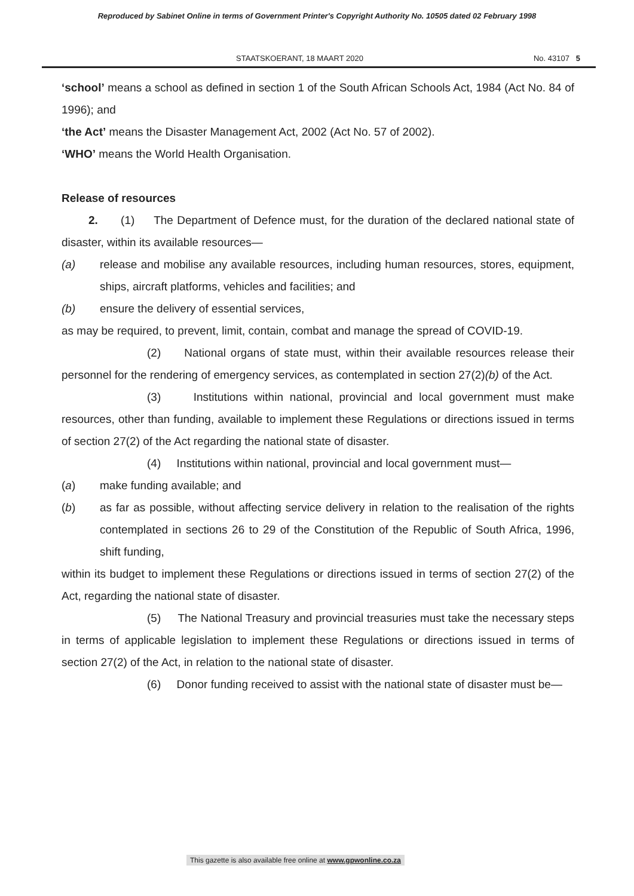Reproduced by Sabinet Online in terms of Government Printer's Copyright Authority No. 10505 dated 02 February 1998
STAATSKOERANT, 18 MAART 2020 No. 43107 5
‘school’ means a school as defined in section 1 of the South African Schools Act, 1984 (Act No. 84 of 1996); and
‘the Act’ means the Disaster Management Act, 2002 (Act No. 57 of 2002).
‘WHO’ means the World Health Organisation.
Release of resources
2. (1) The Department of Defence must, for the duration of the declared national state of disaster, within its available resources—
(a) release and mobilise any available resources, including human resources, stores, equipment, ships, aircraft platforms, vehicles and facilities; and
(b) ensure the delivery of essential services,
as may be required, to prevent, limit, contain, combat and manage the spread of COVID-19.
(2) National organs of state must, within their available resources release their personnel for the rendering of emergency services, as contemplated in section 27(2)(b) of the Act.
(3) Institutions within national, provincial and local government must make resources, other than funding, available to implement these Regulations or directions issued in terms of section 27(2) of the Act regarding the national state of disaster.
(4) Institutions within national, provincial and local government must—
(a) make funding available; and
(b) as far as possible, without affecting service delivery in relation to the realisation of the rights contemplated in sections 26 to 29 of the Constitution of the Republic of South Africa, 1996, shift funding,
within its budget to implement these Regulations or directions issued in terms of section 27(2) of the Act, regarding the national state of disaster.
(5) The National Treasury and provincial treasuries must take the necessary steps in terms of applicable legislation to implement these Regulations or directions issued in terms of section 27(2) of the Act, in relation to the national state of disaster.
(6) Donor funding received to assist with the national state of disaster must be—
This gazette is also available free online at www.gpwonline.co.za